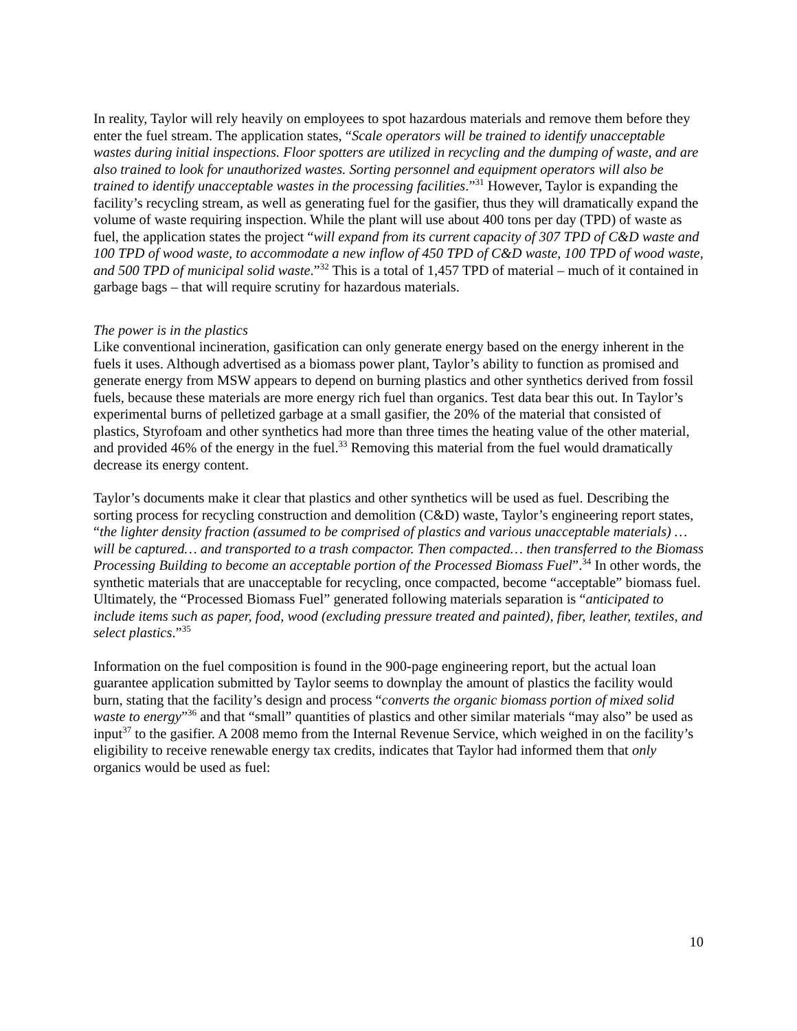In reality, Taylor will rely heavily on employees to spot hazardous materials and remove them before they enter the fuel stream. The application states, “Scale operators will be trained to identify unacceptable wastes during initial inspections. Floor spotters are utilized in recycling and the dumping of waste, and are also trained to look for unauthorized wastes. Sorting personnel and equipment operators will also be trained to identify unacceptable wastes in the processing facilities.”<sup>31</sup> However, Taylor is expanding the facility’s recycling stream, as well as generating fuel for the gasifier, thus they will dramatically expand the volume of waste requiring inspection. While the plant will use about 400 tons per day (TPD) of waste as fuel, the application states the project “will expand from its current capacity of 307 TPD of C&D waste and 100 TPD of wood waste, to accommodate a new inflow of 450 TPD of C&D waste, 100 TPD of wood waste, and 500 TPD of municipal solid waste.”<sup>32</sup> This is a total of 1,457 TPD of material – much of it contained in garbage bags – that will require scrutiny for hazardous materials.
The power is in the plastics
Like conventional incineration, gasification can only generate energy based on the energy inherent in the fuels it uses. Although advertised as a biomass power plant, Taylor’s ability to function as promised and generate energy from MSW appears to depend on burning plastics and other synthetics derived from fossil fuels, because these materials are more energy rich fuel than organics. Test data bear this out. In Taylor’s experimental burns of pelletized garbage at a small gasifier, the 20% of the material that consisted of plastics, Styrofoam and other synthetics had more than three times the heating value of the other material, and provided 46% of the energy in the fuel.<sup>33</sup> Removing this material from the fuel would dramatically decrease its energy content.
Taylor’s documents make it clear that plastics and other synthetics will be used as fuel. Describing the sorting process for recycling construction and demolition (C&D) waste, Taylor’s engineering report states, “the lighter density fraction (assumed to be comprised of plastics and various unacceptable materials) … will be captured… and transported to a trash compactor. Then compacted… then transferred to the Biomass Processing Building to become an acceptable portion of the Processed Biomass Fuel”.<sup>34</sup> In other words, the synthetic materials that are unacceptable for recycling, once compacted, become “acceptable” biomass fuel. Ultimately, the “Processed Biomass Fuel” generated following materials separation is “anticipated to include items such as paper, food, wood (excluding pressure treated and painted), fiber, leather, textiles, and select plastics.”<sup>35</sup>
Information on the fuel composition is found in the 900-page engineering report, but the actual loan guarantee application submitted by Taylor seems to downplay the amount of plastics the facility would burn, stating that the facility’s design and process “converts the organic biomass portion of mixed solid waste to energy”<sup>36</sup> and that “small” quantities of plastics and other similar materials “may also” be used as input<sup>37</sup> to the gasifier. A 2008 memo from the Internal Revenue Service, which weighed in on the facility’s eligibility to receive renewable energy tax credits, indicates that Taylor had informed them that only organics would be used as fuel:
10